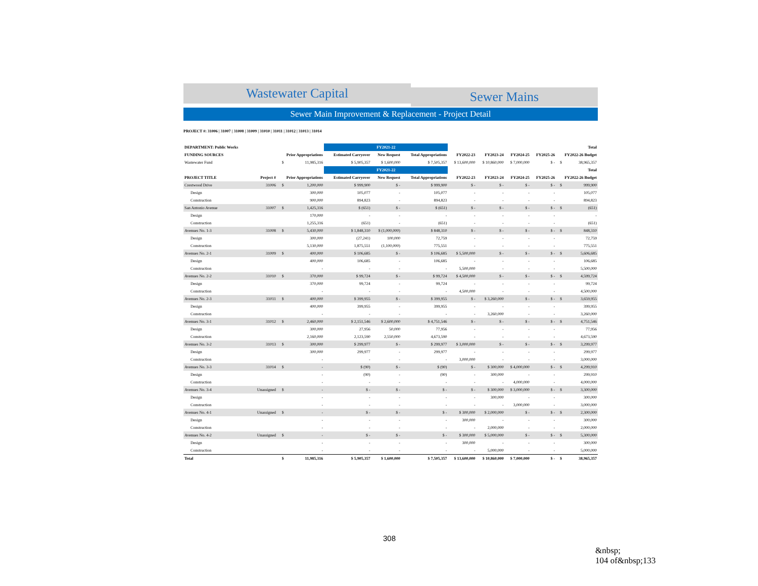Wastewater Capital
Sewer Mains
Sewer Main Improvement & Replacement - Project Detail
PROJECT #: 31006 | 31007 | 31008 | 31009 | 31010 | 31011 | 31012 | 31013 | 31014
| DEPARTMENT: Public Works | | | | FY2021-22 | | | | | | | | Total |
| --- | --- | --- | --- | --- | --- | --- | --- | --- | --- | --- | --- | --- |
| FUNDING SOURCES | | Prior Appropriations | | Estimated Carryover | New Request | Total Appropriations | FY2022-23 | FY2023-24 | FY2024-25 | FY2025-26 | FY2022-26 Budget | |
| Wastewater Fund | | $ | 11,985,316 | $ 5,905,357 | $ 1,600,000 | $ 7,505,357 | $ 13,600,000 | $ 10,860,000 | $ 7,000,000 | $ - | $ | 38,965,357 |
| | | | | FY2021-22 | | | | | | | | Total |
| PROJECT TITLE | Project # | Prior Appropriations | | Estimated Carryover | New Request | Total Appropriations | FY2022-23 | FY2023-24 | FY2024-25 | FY2025-26 | FY2022-26 Budget | |
| Crestwood Drive | 31006 | $ | 1,200,000 | $ 999,900 | $ - | $ 999,900 | $ - | $ - | $ - | $ - | $ | 999,900 |
| Design | | | 300,000 | 105,077 | - | 105,077 | - | - | - | - | | 105,077 |
| Construction | | | 900,000 | 894,823 | - | 894,823 | - | - | - | - | | 894,823 |
| San Antonio Avenue | 31007 | $ | 1,425,316 | $ (651) | $ - | $ (651) | $ - | $ - | $ - | $ - | $ | (651) |
| Design | | | 170,000 | - | - | - | - | - | - | - | | - |
| Construction | | | 1,255,316 | (651) | - | (651) | - | - | - | - | | (651) |
| Avenues No. 1-3 | 31008 | $ | 5,430,000 | $ 1,848,310 | $ (1,000,000) | $ 848,310 | $ - | $ - | $ - | $ - | $ | 848,310 |
| Design | | | 300,000 | (27,241) | 100,000 | 72,759 | - | - | - | - | | 72,759 |
| Construction | | | 5,130,000 | 1,875,551 | (1,100,000) | 775,551 | - | - | - | - | | 775,551 |
| Avenues No. 2-1 | 31009 | $ | 400,000 | $ 106,685 | $ - | $ 106,685 | $ 5,500,000 | $ - | $ - | $ - | $ | 5,606,685 |
| Design | | | 400,000 | 106,685 | - | 106,685 | - | - | - | - | | 106,685 |
| Construction | | | - | - | - | - | 5,500,000 | - | - | - | | 5,500,000 |
| Avenues No. 2-2 | 31010 | $ | 370,000 | $ 99,724 | $ - | $ 99,724 | $ 4,500,000 | $ - | $ - | $ - | $ | 4,599,724 |
| Design | | | 370,000 | 99,724 | - | 99,724 | - | - | - | - | | 99,724 |
| Construction | | | - | - | - | - | 4,500,000 | - | - | - | | 4,500,000 |
| Avenues No. 2-3 | 31011 | $ | 400,000 | $ 399,955 | $ - | $ 399,955 | $ - | $ 3,260,000 | $ - | $ - | $ | 3,659,955 |
| Design | | | 400,000 | 399,955 | - | 399,955 | - | - | - | - | | 399,955 |
| Construction | | | - | - | - | - | - | 3,260,000 | - | - | | 3,260,000 |
| Avenues No. 3-1 | 31012 | $ | 2,460,000 | $ 2,151,546 | $ 2,600,000 | $ 4,751,546 | $ - | $ - | $ - | $ - | $ | 4,751,546 |
| Design | | | 300,000 | 27,956 | 50,000 | 77,956 | - | - | - | - | | 77,956 |
| Construction | | | 2,160,000 | 2,123,590 | 2,550,000 | 4,673,590 | - | - | - | - | | 4,673,590 |
| Avenues No. 3-2 | 31013 | $ | 300,000 | $ 299,977 | $ - | $ 299,977 | $ 3,000,000 | $ - | $ - | $ - | $ | 3,299,977 |
| Design | | | 300,000 | 299,977 | - | 299,977 | - | - | - | - | | 299,977 |
| Construction | | | - | - | - | - | 3,000,000 | - | - | - | | 3,000,000 |
| Avenues No. 3-3 | 31014 | $ | - | $ (90) | $ - | $ (90) | $ - | $ 300,000 | $ 4,000,000 | $ - | $ | 4,299,910 |
| Design | | | - | (90) | - | (90) | - | 300,000 | - | - | | 299,910 |
| Construction | | | - | - | - | - | - | - | 4,000,000 | - | | 4,000,000 |
| Avenues No. 3-4 | Unassigned | $ | - | $ - | $ - | $ - | $ - | $ 300,000 | $ 3,000,000 | $ - | $ | 3,300,000 |
| Design | | | - | - | - | - | - | 300,000 | - | - | | 300,000 |
| Construction | | | - | - | - | - | - | - | 3,000,000 | - | | 3,000,000 |
| Avenues No. 4-1 | Unassigned | $ | - | $ - | $ - | $ - | $ 300,000 | $ 2,000,000 | $ - | $ - | $ | 2,300,000 |
| Design | | | - | - | - | - | 300,000 | - | - | - | | 300,000 |
| Construction | | | - | - | - | - | - | 2,000,000 | - | - | | 2,000,000 |
| Avenues No. 4-2 | Unassigned | $ | - | $ - | $ - | $ - | $ 300,000 | $ 5,000,000 | $ - | $ - | $ | 5,300,000 |
| Design | | | - | - | - | - | 300,000 | - | - | - | | 300,000 |
| Construction | | | - | - | - | - | - | 5,000,000 | - | - | | 5,000,000 |
| Total | | $ | 11,985,316 | $ 5,905,357 | $ 1,600,000 | $ 7,505,357 | $ 13,600,000 | $ 10,860,000 | $ 7,000,000 | $ - | $ | 38,965,357 |
308
&nbsp;
104 of&nbsp;133